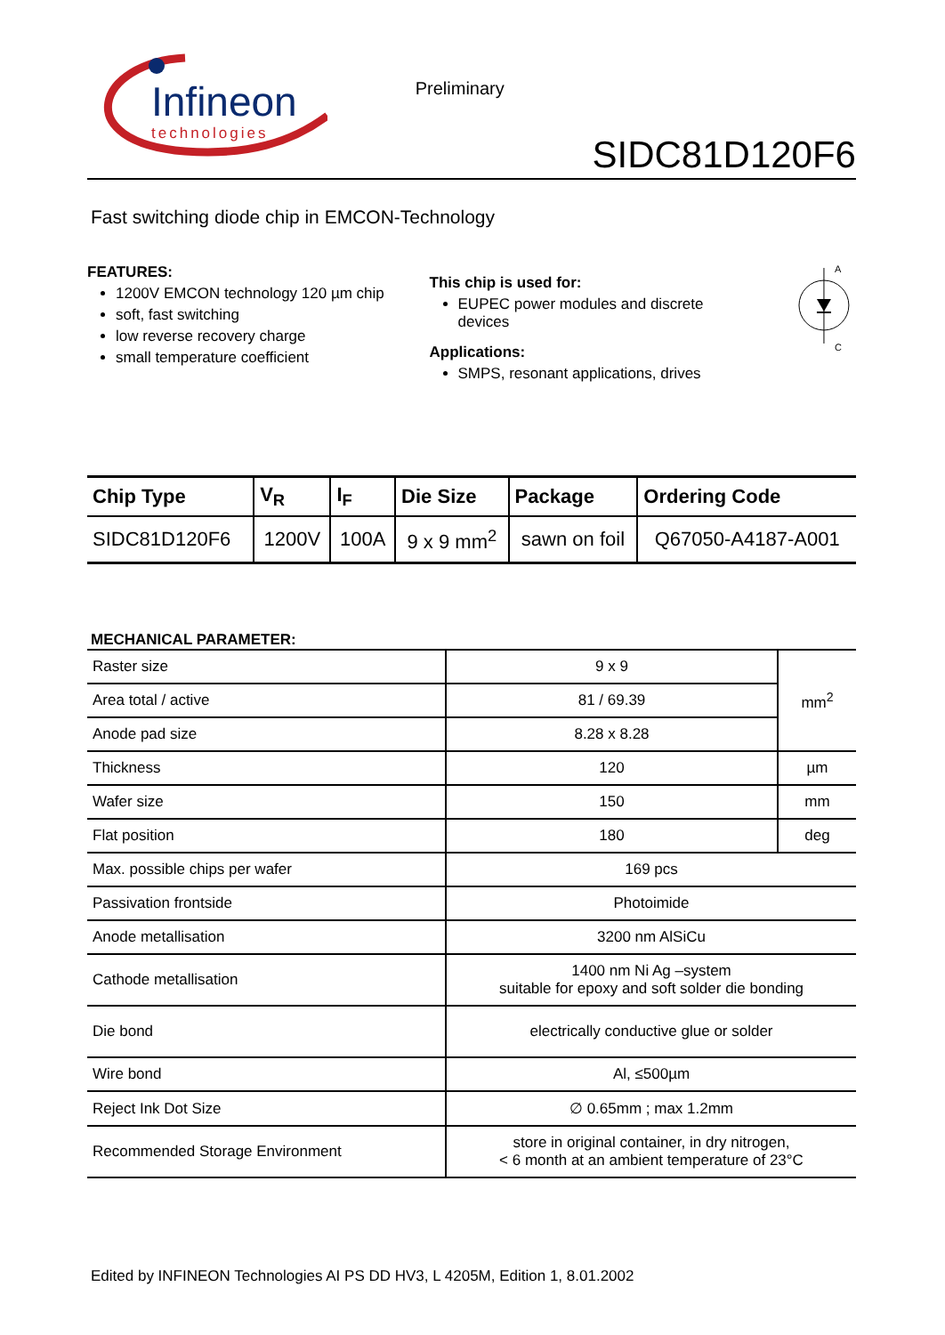Infineon
technologies
Preliminary
SIDC81D120F6
Fast switching diode chip in EMCON-Technology
FEATURES:
1200V EMCON technology 120 µm chip
soft, fast switching
low reverse recovery charge
small temperature coefficient
This chip is used for:
EUPEC power modules and discrete devices
Applications:
SMPS, resonant applications, drives
A
C
| Chip Type | V<sub>R</sub> | I<sub>F</sub> | Die Size | Package | Ordering Code |
| --- | --- | --- | --- | --- | --- |
| SIDC81D120F6 | 1200V | 100A | 9 x 9 mm<sup>2</sup> | sawn on foil | Q67050-A4187-A001 |
MECHANICAL PARAMETER:
| Raster size | 9 x 9 | mm<sup>2</sup> |
| Area total / active | 81 / 69.39 | |
| Anode pad size | 8.28 x 8.28 | |
| Thickness | 120 | µm |
| Wafer size | 150 | mm |
| Flat position | 180 | deg |
| Max. possible chips per wafer | 169 pcs | |
| Passivation frontside | Photoimide | |
| Anode metallisation | 3200 nm AlSiCu | |
| Cathode metallisation | 1400 nm Ni Ag –system suitable for epoxy and soft solder die bonding | |
| Die bond | electrically conductive glue or solder | |
| Wire bond | Al, ≤500µm | |
| Reject Ink Dot Size | ∅ 0.65mm ; max 1.2mm | |
| Recommended Storage Environment | store in original container, in dry nitrogen, < 6 month at an ambient temperature of 23°C | |
Edited by INFINEON Technologies AI PS DD HV3, L 4205M, Edition 1, 8.01.2002